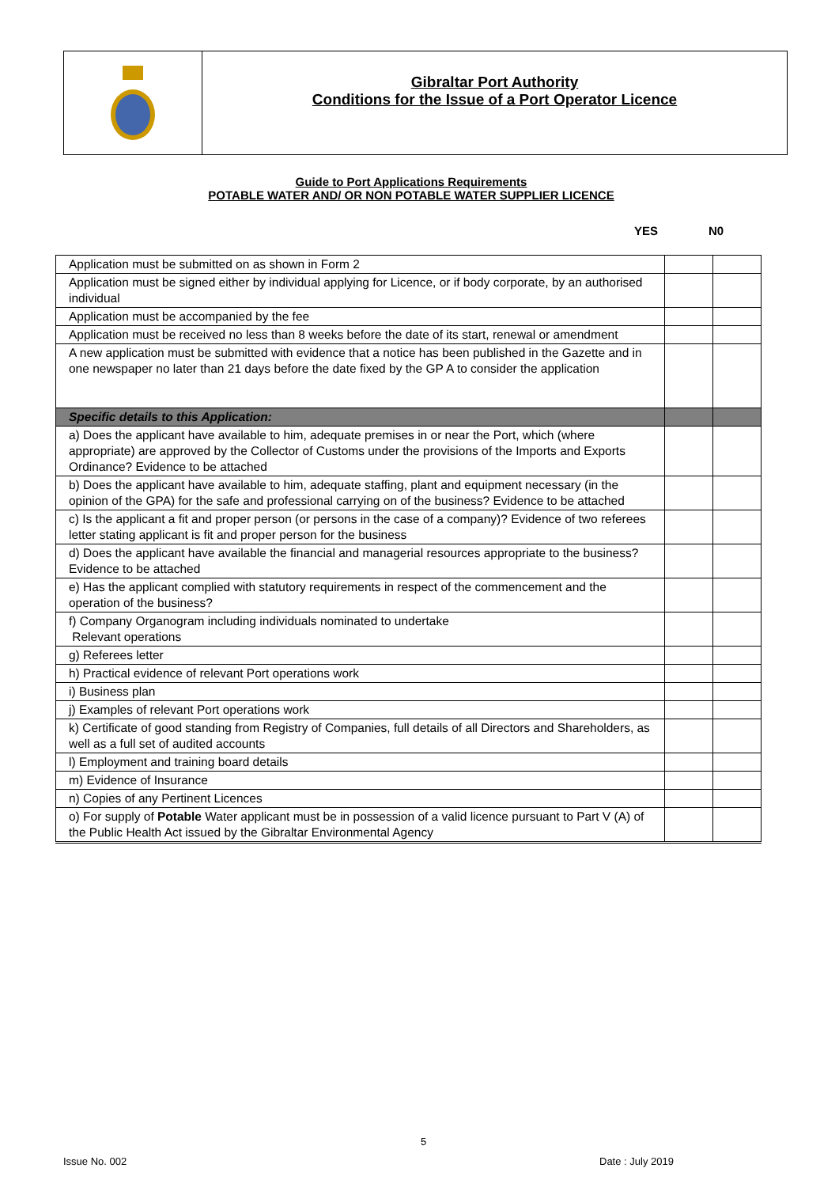Gibraltar Port Authority
Conditions for the Issue of a Port Operator Licence
Guide to Port Applications Requirements
POTABLE WATER AND/ OR NON POTABLE WATER SUPPLIER LICENCE
YES N0
| Application must be submitted on as shown in Form 2 | | |
| Application must be signed either by individual applying for Licence, or if body corporate, by an authorised individual | | |
| Application must be accompanied by the fee | | |
| Application must be received no less than 8 weeks before the date of its start, renewal or amendment | | |
| A new application must be submitted with evidence that a notice has been published in the Gazette and in one newspaper no later than 21 days before the date fixed by the GP A to consider the application | | |
| Specific details to this Application: | | |
| a) Does the applicant have available to him, adequate premises in or near the Port, which (where appropriate) are approved by the Collector of Customs under the provisions of the Imports and Exports Ordinance? Evidence to be attached | | |
| b) Does the applicant have available to him, adequate staffing, plant and equipment necessary (in the opinion of the GPA) for the safe and professional carrying on of the business? Evidence to be attached | | |
| c) Is the applicant a fit and proper person (or persons in the case of a company)? Evidence of two referees letter stating applicant is fit and proper person for the business | | |
| d) Does the applicant have available the financial and managerial resources appropriate to the business? Evidence to be attached | | |
| e) Has the applicant complied with statutory requirements in respect of the commencement and the operation of the business? | | |
| f) Company Organogram including individuals nominated to undertake Relevant operations | | |
| g) Referees letter | | |
| h) Practical evidence of relevant Port operations work | | |
| i) Business plan | | |
| j) Examples of relevant Port operations work | | |
| k) Certificate of good standing from Registry of Companies, full details of all Directors and Shareholders, as well as a full set of audited accounts | | |
| l) Employment and training board details | | |
| m) Evidence of Insurance | | |
| n) Copies of any Pertinent Licences | | |
| o) For supply of Potable Water applicant must be in possession of a valid licence pursuant to Part V (A) of the Public Health Act issued by the Gibraltar Environmental Agency | | |
5
Issue No. 002 Date : July 2019